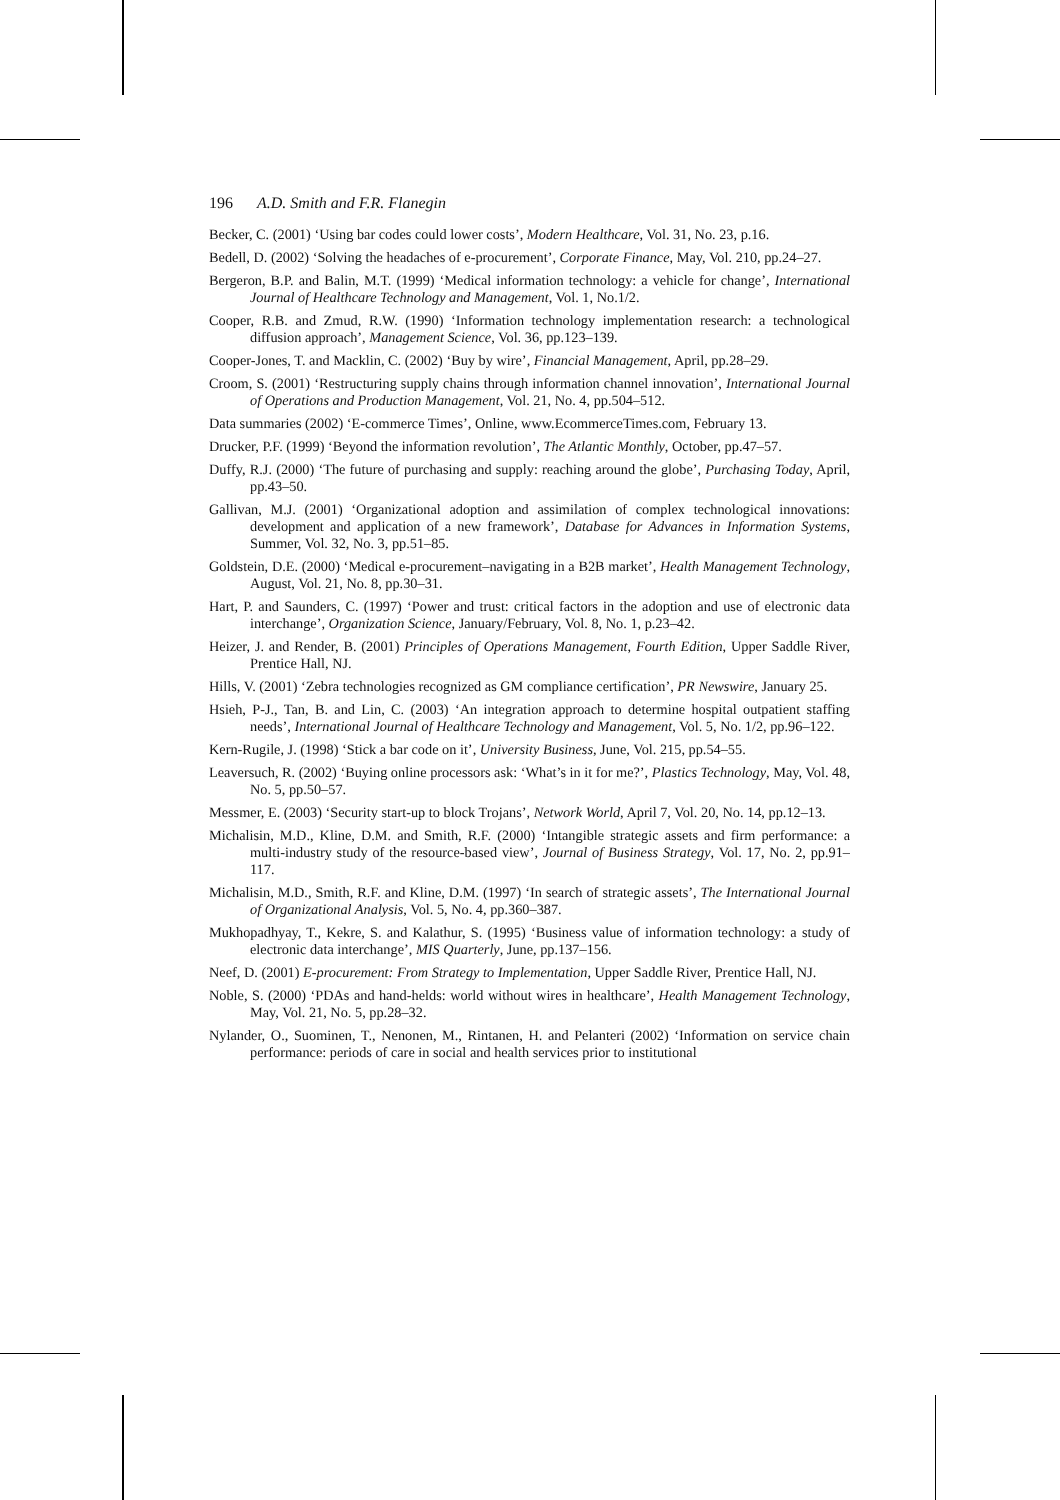196 A.D. Smith and F.R. Flanegin
Becker, C. (2001) ‘Using bar codes could lower costs’, Modern Healthcare, Vol. 31, No. 23, p.16.
Bedell, D. (2002) ‘Solving the headaches of e-procurement’, Corporate Finance, May, Vol. 210, pp.24–27.
Bergeron, B.P. and Balin, M.T. (1999) ‘Medical information technology: a vehicle for change’, International Journal of Healthcare Technology and Management, Vol. 1, No.1/2.
Cooper, R.B. and Zmud, R.W. (1990) ‘Information technology implementation research: a technological diffusion approach’, Management Science, Vol. 36, pp.123–139.
Cooper-Jones, T. and Macklin, C. (2002) ‘Buy by wire’, Financial Management, April, pp.28–29.
Croom, S. (2001) ‘Restructuring supply chains through information channel innovation’, International Journal of Operations and Production Management, Vol. 21, No. 4, pp.504–512.
Data summaries (2002) ‘E-commerce Times’, Online, www.EcommerceTimes.com, February 13.
Drucker, P.F. (1999) ‘Beyond the information revolution’, The Atlantic Monthly, October, pp.47–57.
Duffy, R.J. (2000) ‘The future of purchasing and supply: reaching around the globe’, Purchasing Today, April, pp.43–50.
Gallivan, M.J. (2001) ‘Organizational adoption and assimilation of complex technological innovations: development and application of a new framework’, Database for Advances in Information Systems, Summer, Vol. 32, No. 3, pp.51–85.
Goldstein, D.E. (2000) ‘Medical e-procurement–navigating in a B2B market’, Health Management Technology, August, Vol. 21, No. 8, pp.30–31.
Hart, P. and Saunders, C. (1997) ‘Power and trust: critical factors in the adoption and use of electronic data interchange’, Organization Science, January/February, Vol. 8, No. 1, p.23–42.
Heizer, J. and Render, B. (2001) Principles of Operations Management, Fourth Edition, Upper Saddle River, Prentice Hall, NJ.
Hills, V. (2001) ‘Zebra technologies recognized as GM compliance certification’, PR Newswire, January 25.
Hsieh, P-J., Tan, B. and Lin, C. (2003) ‘An integration approach to determine hospital outpatient staffing needs’, International Journal of Healthcare Technology and Management, Vol. 5, No. 1/2, pp.96–122.
Kern-Rugile, J. (1998) ‘Stick a bar code on it’, University Business, June, Vol. 215, pp.54–55.
Leaversuch, R. (2002) ‘Buying online processors ask: ‘What’s in it for me?’, Plastics Technology, May, Vol. 48, No. 5, pp.50–57.
Messmer, E. (2003) ‘Security start-up to block Trojans’, Network World, April 7, Vol. 20, No. 14, pp.12–13.
Michalisin, M.D., Kline, D.M. and Smith, R.F. (2000) ‘Intangible strategic assets and firm performance: a multi-industry study of the resource-based view’, Journal of Business Strategy, Vol. 17, No. 2, pp.91–117.
Michalisin, M.D., Smith, R.F. and Kline, D.M. (1997) ‘In search of strategic assets’, The International Journal of Organizational Analysis, Vol. 5, No. 4, pp.360–387.
Mukhopadhyay, T., Kekre, S. and Kalathur, S. (1995) ‘Business value of information technology: a study of electronic data interchange’, MIS Quarterly, June, pp.137–156.
Neef, D. (2001) E-procurement: From Strategy to Implementation, Upper Saddle River, Prentice Hall, NJ.
Noble, S. (2000) ‘PDAs and hand-helds: world without wires in healthcare’, Health Management Technology, May, Vol. 21, No. 5, pp.28–32.
Nylander, O., Suominen, T., Nenonen, M., Rintanen, H. and Pelanteri (2002) ‘Information on service chain performance: periods of care in social and health services prior to institutional